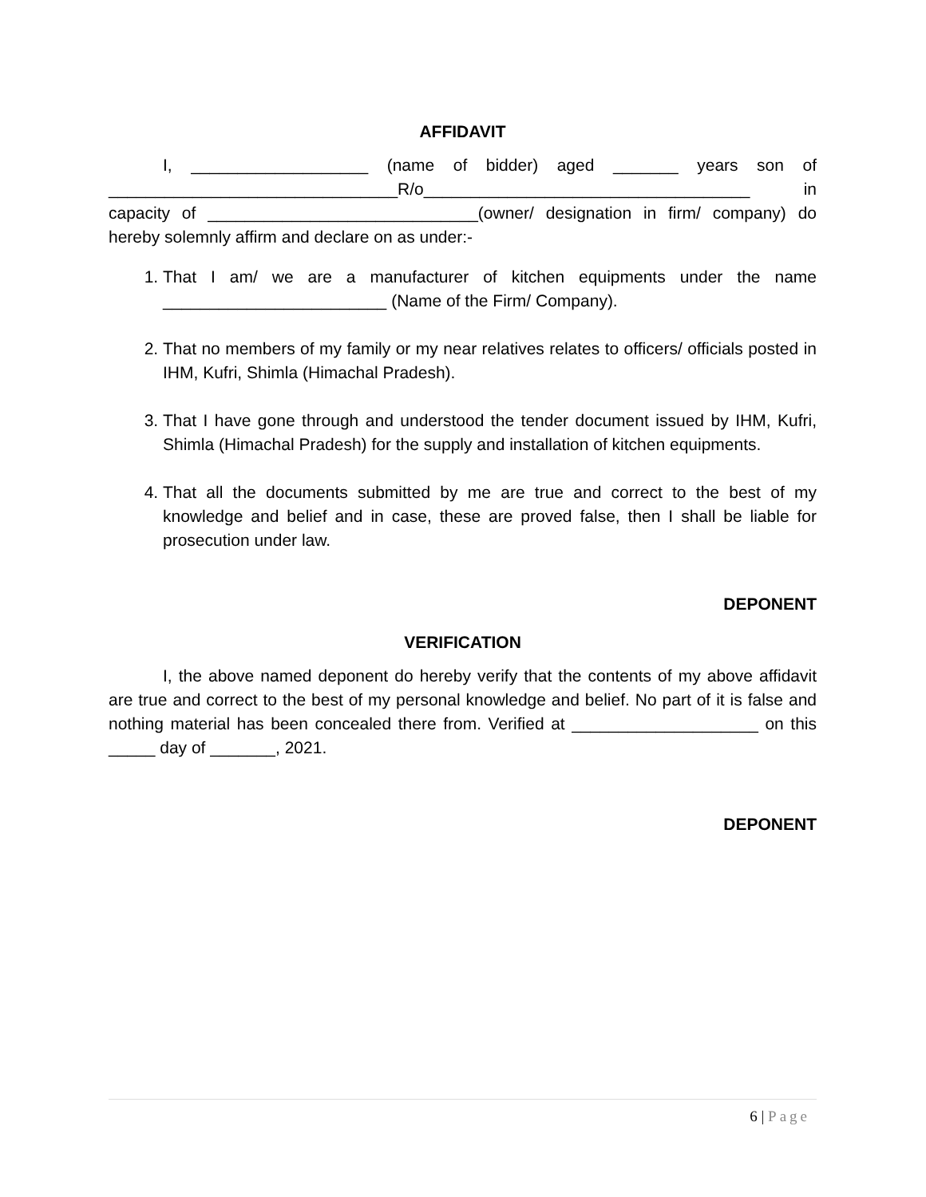AFFIDAVIT
I, ___________________ (name of bidder) aged _______ years son of _______________________________R/o___________________________________ in capacity of _____________________________(owner/ designation in firm/ company) do hereby solemnly affirm and declare on as under:-
1. That I am/ we are a manufacturer of kitchen equipments under the name ________________________ (Name of the Firm/ Company).
2. That no members of my family or my near relatives relates to officers/ officials posted in IHM, Kufri, Shimla (Himachal Pradesh).
3. That I have gone through and understood the tender document issued by IHM, Kufri, Shimla (Himachal Pradesh) for the supply and installation of kitchen equipments.
4. That all the documents submitted by me are true and correct to the best of my knowledge and belief and in case, these are proved false, then I shall be liable for prosecution under law.
DEPONENT
VERIFICATION
I, the above named deponent do hereby verify that the contents of my above affidavit are true and correct to the best of my personal knowledge and belief. No part of it is false and nothing material has been concealed there from. Verified at ____________________ on this _____ day of _______, 2021.
DEPONENT
6 | Page